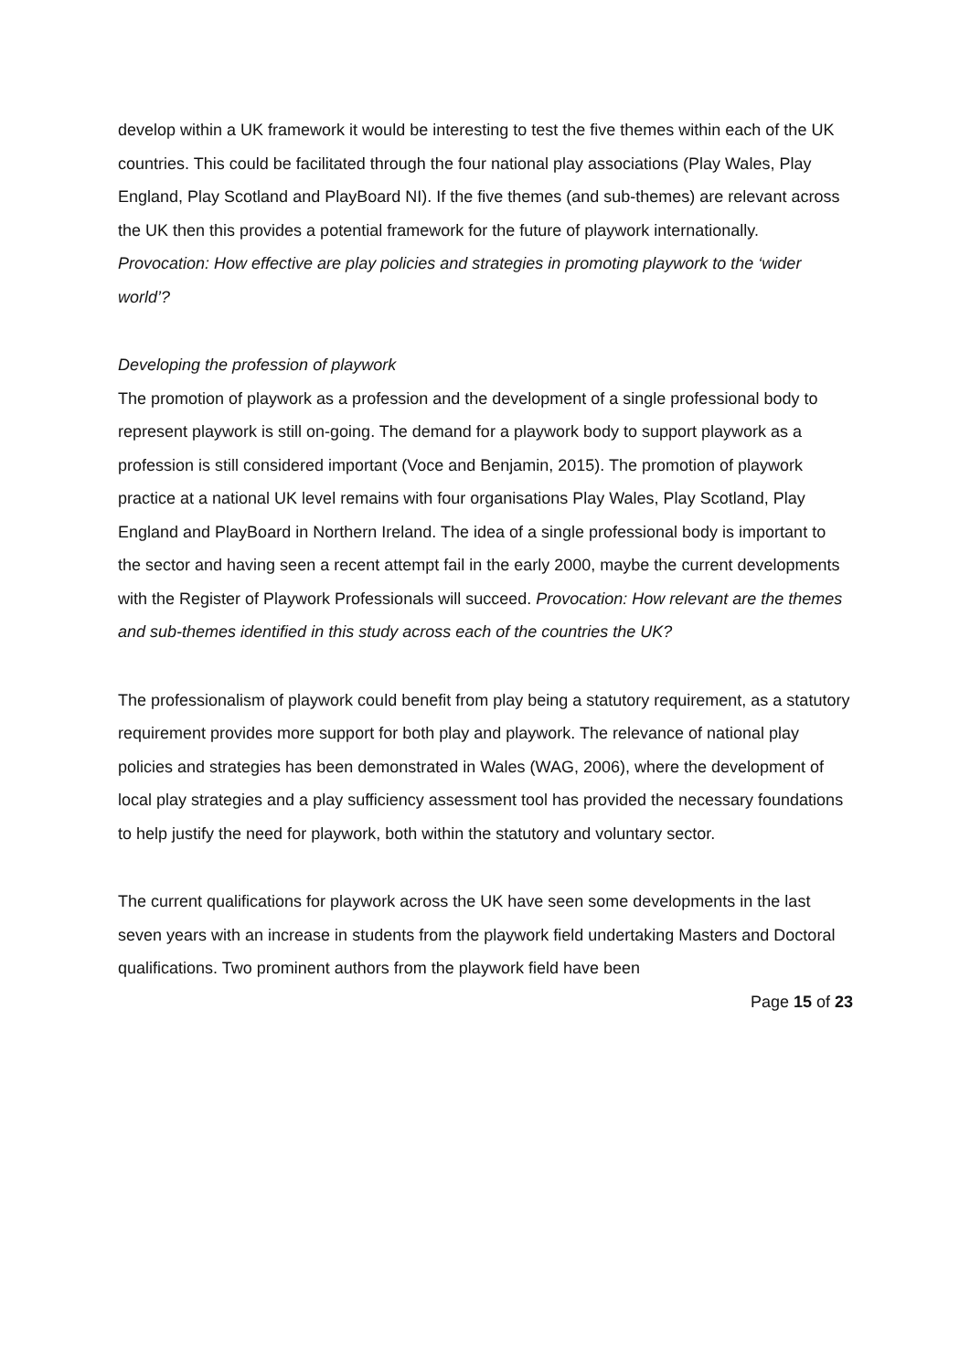develop within a UK framework it would be interesting to test the five themes within each of the UK countries. This could be facilitated through the four national play associations (Play Wales, Play England, Play Scotland and PlayBoard NI). If the five themes (and sub-themes) are relevant across the UK then this provides a potential framework for the future of playwork internationally. Provocation: How effective are play policies and strategies in promoting playwork to the ‘wider world’?
Developing the profession of playwork
The promotion of playwork as a profession and the development of a single professional body to represent playwork is still on-going. The demand for a playwork body to support playwork as a profession is still considered important (Voce and Benjamin, 2015). The promotion of playwork practice at a national UK level remains with four organisations Play Wales, Play Scotland, Play England and PlayBoard in Northern Ireland. The idea of a single professional body is important to the sector and having seen a recent attempt fail in the early 2000, maybe the current developments with the Register of Playwork Professionals will succeed. Provocation: How relevant are the themes and sub-themes identified in this study across each of the countries the UK?
The professionalism of playwork could benefit from play being a statutory requirement, as a statutory requirement provides more support for both play and playwork. The relevance of national play policies and strategies has been demonstrated in Wales (WAG, 2006), where the development of local play strategies and a play sufficiency assessment tool has provided the necessary foundations to help justify the need for playwork, both within the statutory and voluntary sector.
The current qualifications for playwork across the UK have seen some developments in the last seven years with an increase in students from the playwork field undertaking Masters and Doctoral qualifications. Two prominent authors from the playwork field have been
Page 15 of 23